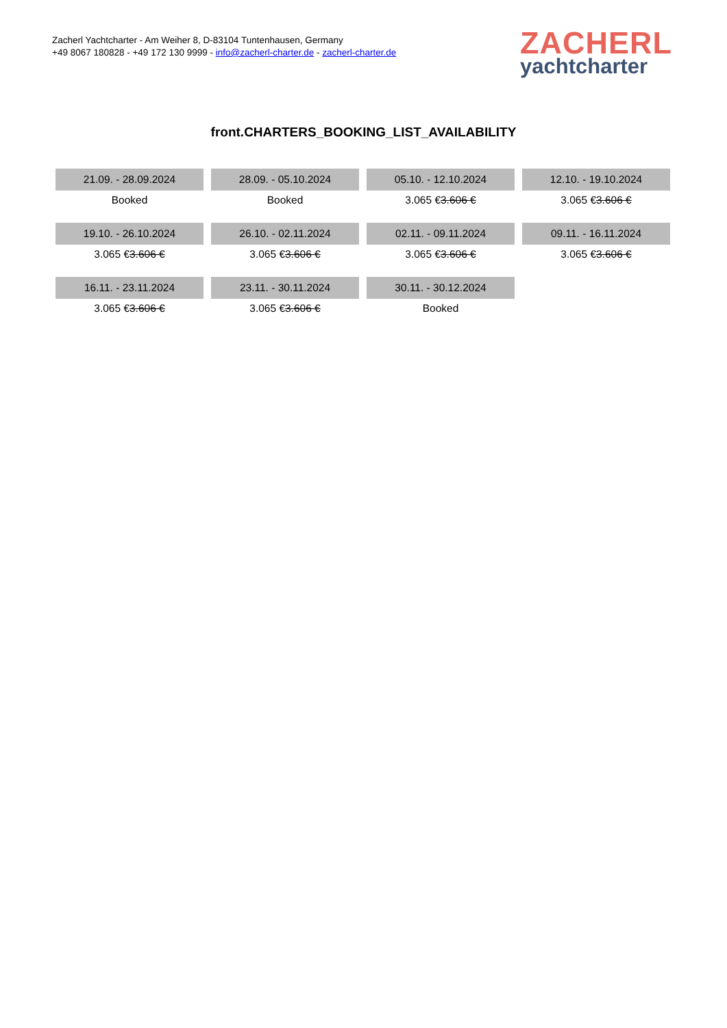Zacherl Yachtcharter - Am Weiher 8, D-83104 Tuntenhausen, Germany
+49 8067 180828 - +49 172 130 9999 - info@zacherl-charter.de - zacherl-charter.de
ZACHERL
yachtcharter
front.CHARTERS_BOOKING_LIST_AVAILABILITY
| 21.09. - 28.09.2024 | 28.09. - 05.10.2024 | 05.10. - 12.10.2024 | 12.10. - 19.10.2024 |
| Booked | Booked | 3.065 € 3.606 € | 3.065 € 3.606 € |
| 19.10. - 26.10.2024 | 26.10. - 02.11.2024 | 02.11. - 09.11.2024 | 09.11. - 16.11.2024 |
| 3.065 € 3.606 € | 3.065 € 3.606 € | 3.065 € 3.606 € | 3.065 € 3.606 € |
| 16.11. - 23.11.2024 | 23.11. - 30.11.2024 | 30.11. - 30.12.2024 | |
| 3.065 € 3.606 € | 3.065 € 3.606 € | Booked | |